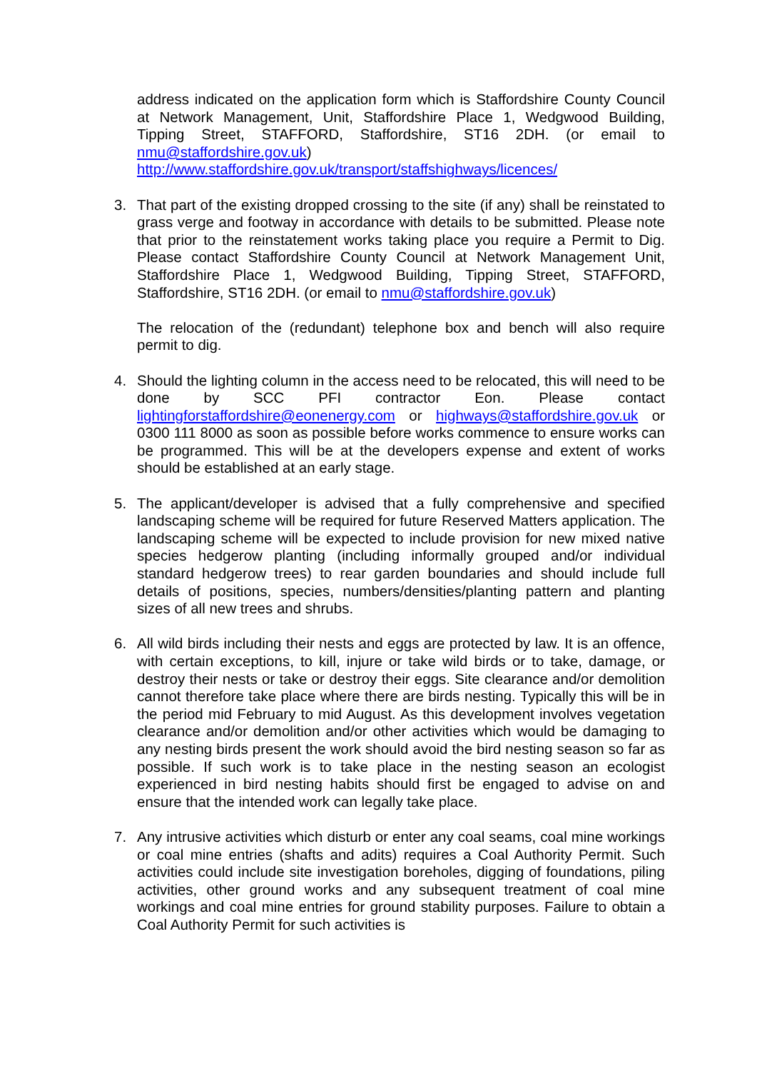address indicated on the application form which is Staffordshire County Council at Network Management, Unit, Staffordshire Place 1, Wedgwood Building, Tipping Street, STAFFORD, Staffordshire, ST16 2DH. (or email to nmu@staffordshire.gov.uk)
http://www.staffordshire.gov.uk/transport/staffshighways/licences/
3. That part of the existing dropped crossing to the site (if any) shall be reinstated to grass verge and footway in accordance with details to be submitted. Please note that prior to the reinstatement works taking place you require a Permit to Dig. Please contact Staffordshire County Council at Network Management Unit, Staffordshire Place 1, Wedgwood Building, Tipping Street, STAFFORD, Staffordshire, ST16 2DH. (or email to nmu@staffordshire.gov.uk)
The relocation of the (redundant) telephone box and bench will also require permit to dig.
4. Should the lighting column in the access need to be relocated, this will need to be done by SCC PFI contractor Eon. Please contact lightingforstaffordshire@eonenergy.com or highways@staffordshire.gov.uk or 0300 111 8000 as soon as possible before works commence to ensure works can be programmed. This will be at the developers expense and extent of works should be established at an early stage.
5. The applicant/developer is advised that a fully comprehensive and specified landscaping scheme will be required for future Reserved Matters application. The landscaping scheme will be expected to include provision for new mixed native species hedgerow planting (including informally grouped and/or individual standard hedgerow trees) to rear garden boundaries and should include full details of positions, species, numbers/densities/planting pattern and planting sizes of all new trees and shrubs.
6. All wild birds including their nests and eggs are protected by law. It is an offence, with certain exceptions, to kill, injure or take wild birds or to take, damage, or destroy their nests or take or destroy their eggs. Site clearance and/or demolition cannot therefore take place where there are birds nesting. Typically this will be in the period mid February to mid August. As this development involves vegetation clearance and/or demolition and/or other activities which would be damaging to any nesting birds present the work should avoid the bird nesting season so far as possible. If such work is to take place in the nesting season an ecologist experienced in bird nesting habits should first be engaged to advise on and ensure that the intended work can legally take place.
7. Any intrusive activities which disturb or enter any coal seams, coal mine workings or coal mine entries (shafts and adits) requires a Coal Authority Permit. Such activities could include site investigation boreholes, digging of foundations, piling activities, other ground works and any subsequent treatment of coal mine workings and coal mine entries for ground stability purposes. Failure to obtain a Coal Authority Permit for such activities is